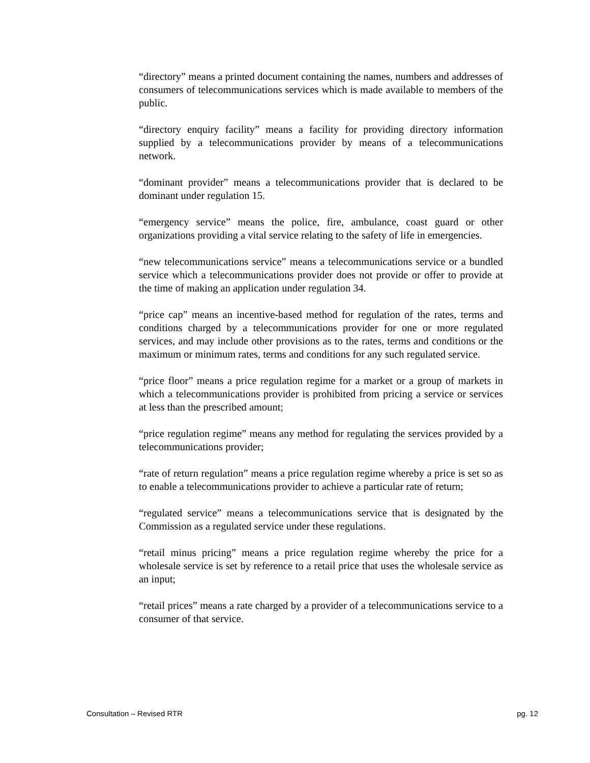“directory” means a printed document containing the names, numbers and addresses of consumers of telecommunications services which is made available to members of the public.
“directory enquiry facility” means a facility for providing directory information supplied by a telecommunications provider by means of a telecommunications network.
“dominant provider” means a telecommunications provider that is declared to be dominant under regulation 15.
“emergency service” means the police, fire, ambulance, coast guard or other organizations providing a vital service relating to the safety of life in emergencies.
“new telecommunications service” means a telecommunications service or a bundled service which a telecommunications provider does not provide or offer to provide at the time of making an application under regulation 34.
“price cap” means an incentive-based method for regulation of the rates, terms and conditions charged by a telecommunications provider for one or more regulated services, and may include other provisions as to the rates, terms and conditions or the maximum or minimum rates, terms and conditions for any such regulated service.
“price floor” means a price regulation regime for a market or a group of markets in which a telecommunications provider is prohibited from pricing a service or services at less than the prescribed amount;
“price regulation regime” means any method for regulating the services provided by a telecommunications provider;
“rate of return regulation” means a price regulation regime whereby a price is set so as to enable a telecommunications provider to achieve a particular rate of return;
“regulated service” means a telecommunications service that is designated by the Commission as a regulated service under these regulations.
“retail minus pricing” means a price regulation regime whereby the price for a wholesale service is set by reference to a retail price that uses the wholesale service as an input;
“retail prices” means a rate charged by a provider of a telecommunications service to a consumer of that service.
Consultation – Revised RTR pg. 12